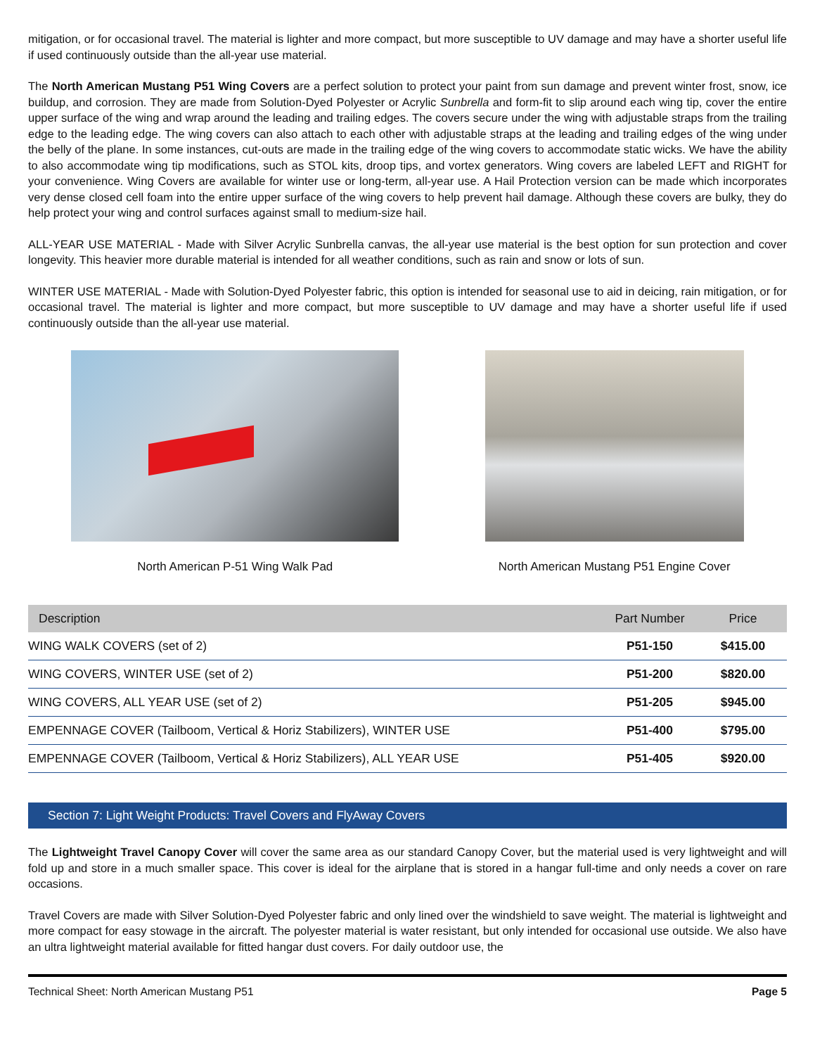mitigation, or for occasional travel. The material is lighter and more compact, but more susceptible to UV damage and may have a shorter useful life if used continuously outside than the all-year use material.
The North American Mustang P51 Wing Covers are a perfect solution to protect your paint from sun damage and prevent winter frost, snow, ice buildup, and corrosion. They are made from Solution-Dyed Polyester or Acrylic Sunbrella and form-fit to slip around each wing tip, cover the entire upper surface of the wing and wrap around the leading and trailing edges. The covers secure under the wing with adjustable straps from the trailing edge to the leading edge. The wing covers can also attach to each other with adjustable straps at the leading and trailing edges of the wing under the belly of the plane. In some instances, cut-outs are made in the trailing edge of the wing covers to accommodate static wicks. We have the ability to also accommodate wing tip modifications, such as STOL kits, droop tips, and vortex generators. Wing covers are labeled LEFT and RIGHT for your convenience. Wing Covers are available for winter use or long-term, all-year use. A Hail Protection version can be made which incorporates very dense closed cell foam into the entire upper surface of the wing covers to help prevent hail damage. Although these covers are bulky, they do help protect your wing and control surfaces against small to medium-size hail.
ALL-YEAR USE MATERIAL - Made with Silver Acrylic Sunbrella canvas, the all-year use material is the best option for sun protection and cover longevity. This heavier more durable material is intended for all weather conditions, such as rain and snow or lots of sun.
WINTER USE MATERIAL - Made with Solution-Dyed Polyester fabric, this option is intended for seasonal use to aid in deicing, rain mitigation, or for occasional travel. The material is lighter and more compact, but more susceptible to UV damage and may have a shorter useful life if used continuously outside than the all-year use material.
North American P-51 Wing Walk Pad
North American Mustang P51 Engine Cover
| Description | Part Number | Price |
| --- | --- | --- |
| WING WALK COVERS (set of 2) | P51-150 | $415.00 |
| WING COVERS, WINTER USE (set of 2) | P51-200 | $820.00 |
| WING COVERS, ALL YEAR USE (set of 2) | P51-205 | $945.00 |
| EMPENNAGE COVER (Tailboom, Vertical & Horiz Stabilizers), WINTER USE | P51-400 | $795.00 |
| EMPENNAGE COVER (Tailboom, Vertical & Horiz Stabilizers), ALL YEAR USE | P51-405 | $920.00 |
Section 7: Light Weight Products: Travel Covers and FlyAway Covers
The Lightweight Travel Canopy Cover will cover the same area as our standard Canopy Cover, but the material used is very lightweight and will fold up and store in a much smaller space. This cover is ideal for the airplane that is stored in a hangar full-time and only needs a cover on rare occasions.
Travel Covers are made with Silver Solution-Dyed Polyester fabric and only lined over the windshield to save weight. The material is lightweight and more compact for easy stowage in the aircraft. The polyester material is water resistant, but only intended for occasional use outside. We also have an ultra lightweight material available for fitted hangar dust covers. For daily outdoor use, the
Technical Sheet: North American Mustang P51 Page 5